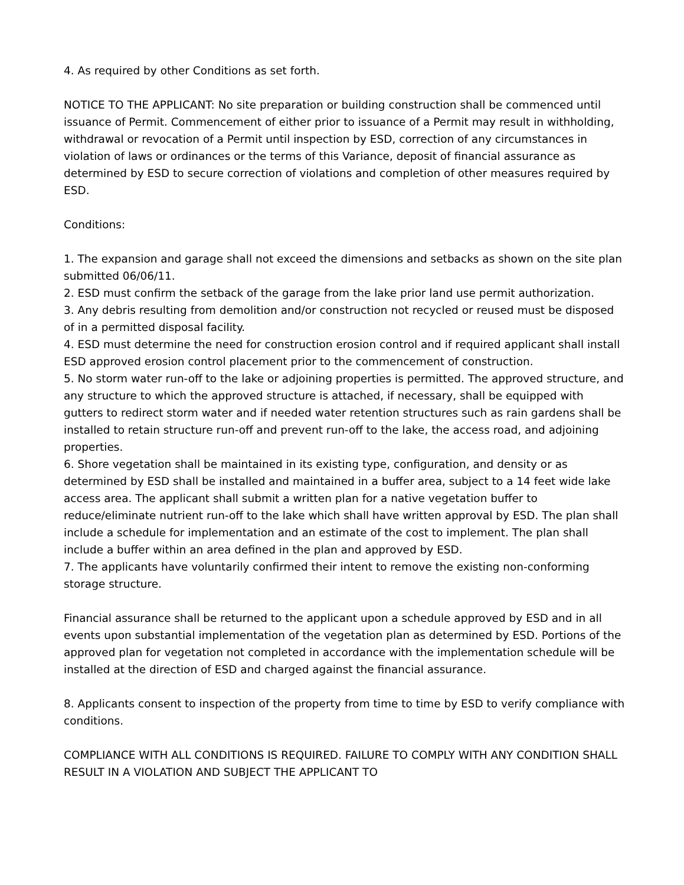4. As required by other Conditions as set forth.
NOTICE TO THE APPLICANT: No site preparation or building construction shall be commenced until issuance of Permit. Commencement of either prior to issuance of a Permit may result in withholding, withdrawal or revocation of a Permit until inspection by ESD, correction of any circumstances in violation of laws or ordinances or the terms of this Variance, deposit of financial assurance as determined by ESD to secure correction of violations and completion of other measures required by ESD.
Conditions:
1. The expansion and garage shall not exceed the dimensions and setbacks as shown on the site plan submitted 06/06/11.
2. ESD must confirm the setback of the garage from the lake prior land use permit authorization.
3. Any debris resulting from demolition and/or construction not recycled or reused must be disposed of in a permitted disposal facility.
4. ESD must determine the need for construction erosion control and if required applicant shall install ESD approved erosion control placement prior to the commencement of construction.
5. No storm water run-off to the lake or adjoining properties is permitted. The approved structure, and any structure to which the approved structure is attached, if necessary, shall be equipped with gutters to redirect storm water and if needed water retention structures such as rain gardens shall be installed to retain structure run-off and prevent run-off to the lake, the access road, and adjoining properties.
6. Shore vegetation shall be maintained in its existing type, configuration, and density or as determined by ESD shall be installed and maintained in a buffer area, subject to a 14 feet wide lake access area. The applicant shall submit a written plan for a native vegetation buffer to reduce/eliminate nutrient run-off to the lake which shall have written approval by ESD. The plan shall include a schedule for implementation and an estimate of the cost to implement. The plan shall include a buffer within an area defined in the plan and approved by ESD.
7. The applicants have voluntarily confirmed their intent to remove the existing non-conforming storage structure.
Financial assurance shall be returned to the applicant upon a schedule approved by ESD and in all events upon substantial implementation of the vegetation plan as determined by ESD. Portions of the approved plan for vegetation not completed in accordance with the implementation schedule will be installed at the direction of ESD and charged against the financial assurance.
8. Applicants consent to inspection of the property from time to time by ESD to verify compliance with conditions.
COMPLIANCE WITH ALL CONDITIONS IS REQUIRED. FAILURE TO COMPLY WITH ANY CONDITION SHALL RESULT IN A VIOLATION AND SUBJECT THE APPLICANT TO